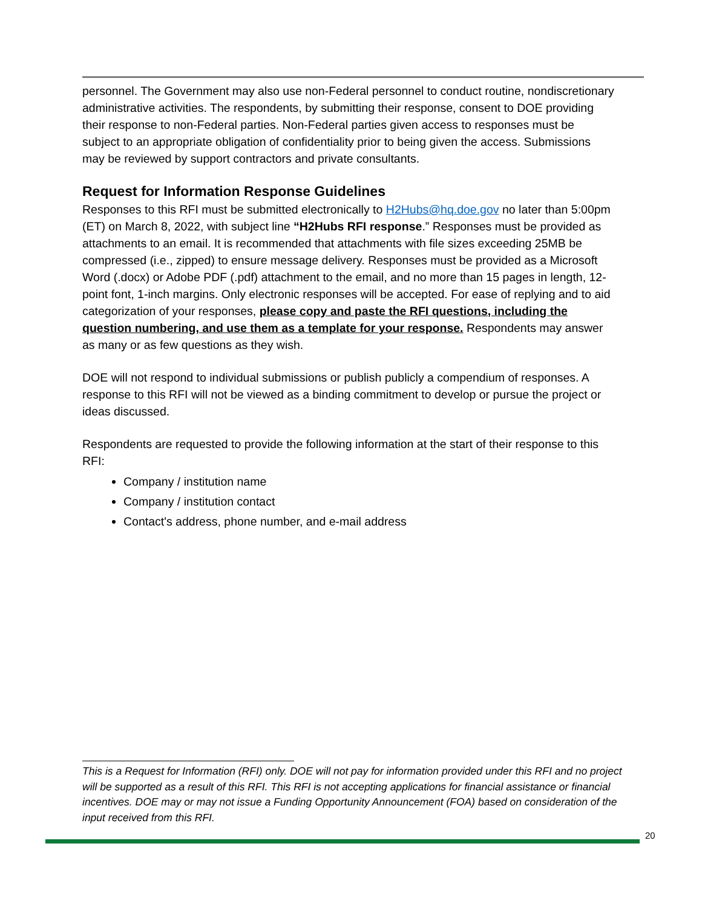personnel. The Government may also use non-Federal personnel to conduct routine, nondiscretionary administrative activities. The respondents, by submitting their response, consent to DOE providing their response to non-Federal parties. Non-Federal parties given access to responses must be subject to an appropriate obligation of confidentiality prior to being given the access. Submissions may be reviewed by support contractors and private consultants.
Request for Information Response Guidelines
Responses to this RFI must be submitted electronically to H2Hubs@hq.doe.gov no later than 5:00pm (ET) on March 8, 2022, with subject line “H2Hubs RFI response.” Responses must be provided as attachments to an email. It is recommended that attachments with file sizes exceeding 25MB be compressed (i.e., zipped) to ensure message delivery. Responses must be provided as a Microsoft Word (.docx) or Adobe PDF (.pdf) attachment to the email, and no more than 15 pages in length, 12-point font, 1-inch margins. Only electronic responses will be accepted. For ease of replying and to aid categorization of your responses, please copy and paste the RFI questions, including the question numbering, and use them as a template for your response. Respondents may answer as many or as few questions as they wish.
DOE will not respond to individual submissions or publish publicly a compendium of responses. A response to this RFI will not be viewed as a binding commitment to develop or pursue the project or ideas discussed.
Respondents are requested to provide the following information at the start of their response to this RFI:
Company / institution name
Company / institution contact
Contact's address, phone number, and e-mail address
This is a Request for Information (RFI) only. DOE will not pay for information provided under this RFI and no project will be supported as a result of this RFI. This RFI is not accepting applications for financial assistance or financial incentives. DOE may or may not issue a Funding Opportunity Announcement (FOA) based on consideration of the input received from this RFI.
20